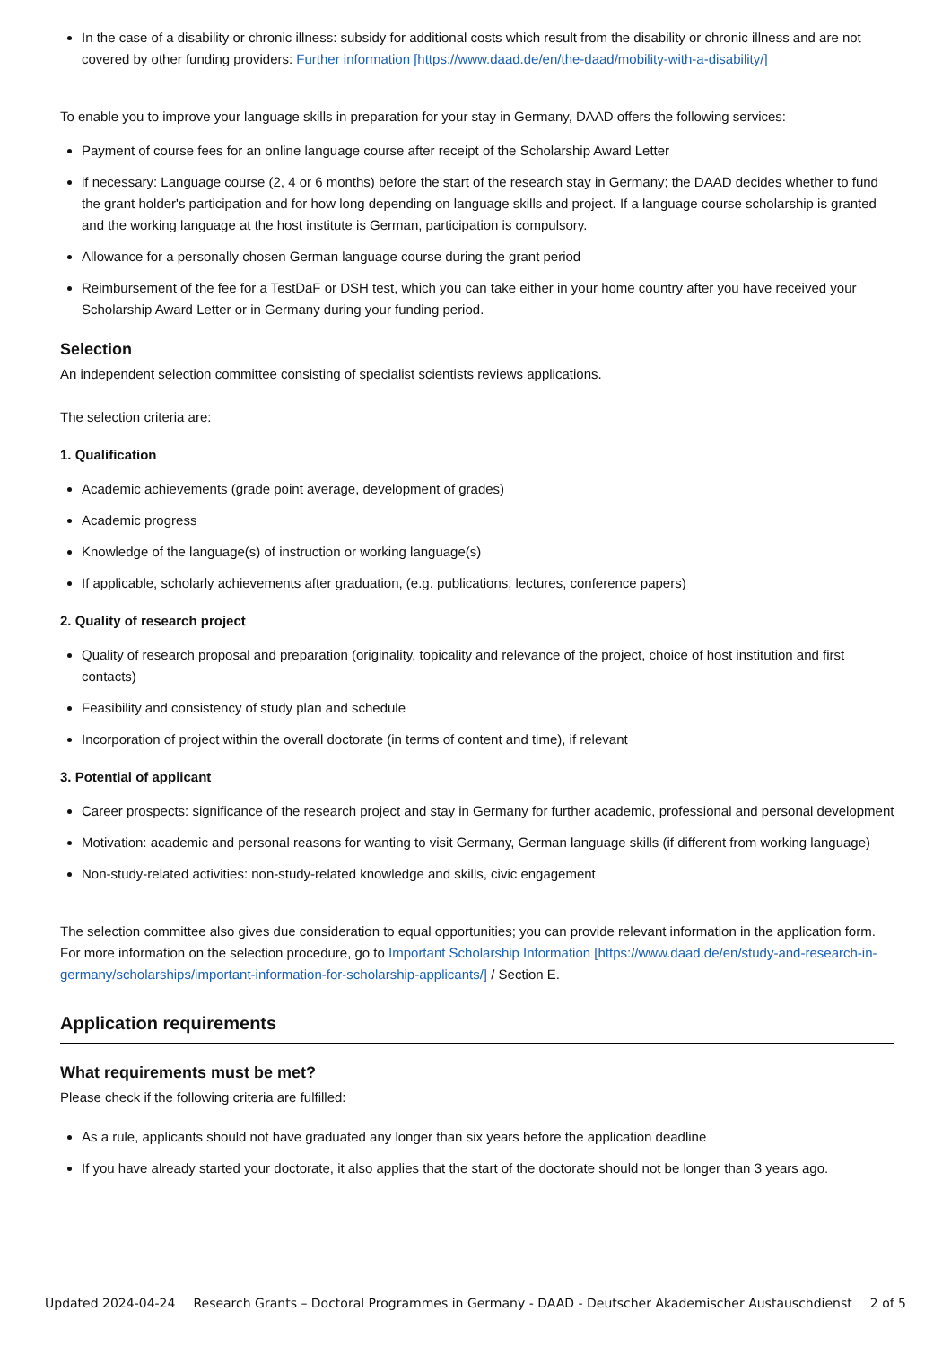In the case of a disability or chronic illness: subsidy for additional costs which result from the disability or chronic illness and are not covered by other funding providers: Further information [https://www.daad.de/en/the-daad/mobility-with-a-disability/]
To enable you to improve your language skills in preparation for your stay in Germany, DAAD offers the following services:
Payment of course fees for an online language course after receipt of the Scholarship Award Letter
if necessary: Language course (2, 4 or 6 months) before the start of the research stay in Germany; the DAAD decides whether to fund the grant holder's participation and for how long depending on language skills and project. If a language course scholarship is granted and the working language at the host institute is German, participation is compulsory.
Allowance for a personally chosen German language course during the grant period
Reimbursement of the fee for a TestDaF or DSH test, which you can take either in your home country after you have received your Scholarship Award Letter or in Germany during your funding period.
Selection
An independent selection committee consisting of specialist scientists reviews applications.
The selection criteria are:
1. Qualification
Academic achievements (grade point average, development of grades)
Academic progress
Knowledge of the language(s) of instruction or working language(s)
If applicable, scholarly achievements after graduation, (e.g. publications, lectures, conference papers)
2. Quality of research project
Quality of research proposal and preparation (originality, topicality and relevance of the project, choice of host institution and first contacts)
Feasibility and consistency of study plan and schedule
Incorporation of project within the overall doctorate (in terms of content and time), if relevant
3. Potential of applicant
Career prospects: significance of the research project and stay in Germany for further academic, professional and personal development
Motivation: academic and personal reasons for wanting to visit Germany, German language skills (if different from working language)
Non-study-related activities: non-study-related knowledge and skills, civic engagement
The selection committee also gives due consideration to equal opportunities; you can provide relevant information in the application form.
For more information on the selection procedure, go to Important Scholarship Information [https://www.daad.de/en/study-and-research-in-germany/scholarships/important-information-for-scholarship-applicants/] / Section E.
Application requirements
What requirements must be met?
Please check if the following criteria are fulfilled:
As a rule, applicants should not have graduated any longer than six years before the application deadline
If you have already started your doctorate, it also applies that the start of the doctorate should not be longer than 3 years ago.
Updated 2024-04-24 Research Grants – Doctoral Programmes in Germany - DAAD - Deutscher Akademischer Austauschdienst 2 of 5